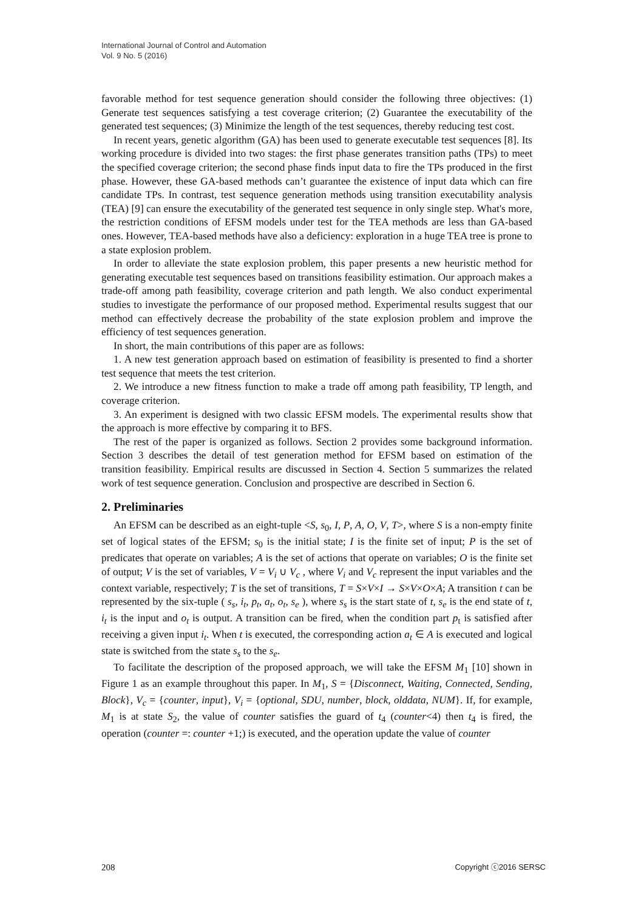International Journal of Control and Automation
Vol. 9 No. 5 (2016)
favorable method for test sequence generation should consider the following three objectives: (1) Generate test sequences satisfying a test coverage criterion; (2) Guarantee the executability of the generated test sequences; (3) Minimize the length of the test sequences, thereby reducing test cost.
In recent years, genetic algorithm (GA) has been used to generate executable test sequences [8]. Its working procedure is divided into two stages: the first phase generates transition paths (TPs) to meet the specified coverage criterion; the second phase finds input data to fire the TPs produced in the first phase. However, these GA-based methods can’t guarantee the existence of input data which can fire candidate TPs. In contrast, test sequence generation methods using transition executability analysis (TEA) [9] can ensure the executability of the generated test sequence in only single step. What's more, the restriction conditions of EFSM models under test for the TEA methods are less than GA-based ones. However, TEA-based methods have also a deficiency: exploration in a huge TEA tree is prone to a state explosion problem.
In order to alleviate the state explosion problem, this paper presents a new heuristic method for generating executable test sequences based on transitions feasibility estimation. Our approach makes a trade-off among path feasibility, coverage criterion and path length. We also conduct experimental studies to investigate the performance of our proposed method. Experimental results suggest that our method can effectively decrease the probability of the state explosion problem and improve the efficiency of test sequences generation.
In short, the main contributions of this paper are as follows:
1. A new test generation approach based on estimation of feasibility is presented to find a shorter test sequence that meets the test criterion.
2. We introduce a new fitness function to make a trade off among path feasibility, TP length, and coverage criterion.
3. An experiment is designed with two classic EFSM models. The experimental results show that the approach is more effective by comparing it to BFS.
The rest of the paper is organized as follows. Section 2 provides some background information. Section 3 describes the detail of test generation method for EFSM based on estimation of the transition feasibility. Empirical results are discussed in Section 4. Section 5 summarizes the related work of test sequence generation. Conclusion and prospective are described in Section 6.
2. Preliminaries
An EFSM can be described as an eight-tuple <S, s<sub>0</sub>, I, P, A, O, V, T>, where S is a non-empty finite set of logical states of the EFSM; s<sub>0</sub> is the initial state; I is the finite set of input; P is the set of predicates that operate on variables; A is the set of actions that operate on variables; O is the finite set of output; V is the set of variables, V = V<sub>i</sub> ∪ V<sub>c</sub> , where V<sub>i</sub> and V<sub>c</sub> represent the input variables and the context variable, respectively; T is the set of transitions, T = S×V×I → S×V×O×A; A transition t can be represented by the six-tuple ( s<sub>s</sub>, i<sub>t</sub>, p<sub>t</sub>, a<sub>t</sub>, o<sub>t</sub>, s<sub>e</sub> ), where s<sub>s</sub> is the start state of t, s<sub>e</sub> is the end state of t, i<sub>t</sub> is the input and o<sub>t</sub> is output. A transition can be fired, when the condition part p<sub>t</sub> is satisfied after receiving a given input i<sub>t</sub>. When t is executed, the corresponding action a<sub>t</sub> ∈ A is executed and logical state is switched from the state s<sub>s</sub> to the s<sub>e</sub>.
To facilitate the description of the proposed approach, we will take the EFSM M<sub>1</sub> [10] shown in Figure 1 as an example throughout this paper. In M<sub>1</sub>, S = {Disconnect, Waiting, Connected, Sending, Block}, V<sub>c</sub> = {counter, input}, V<sub>i</sub> = {optional, SDU, number, block, olddata, NUM}. If, for example, M<sub>1</sub> is at state S<sub>2</sub>, the value of counter satisfies the guard of t<sub>4</sub> (counter<4) then t<sub>4</sub> is fired, the operation (counter =: counter +1;) is executed, and the operation update the value of counter
208 Copyright ⓒ2016 SERSC